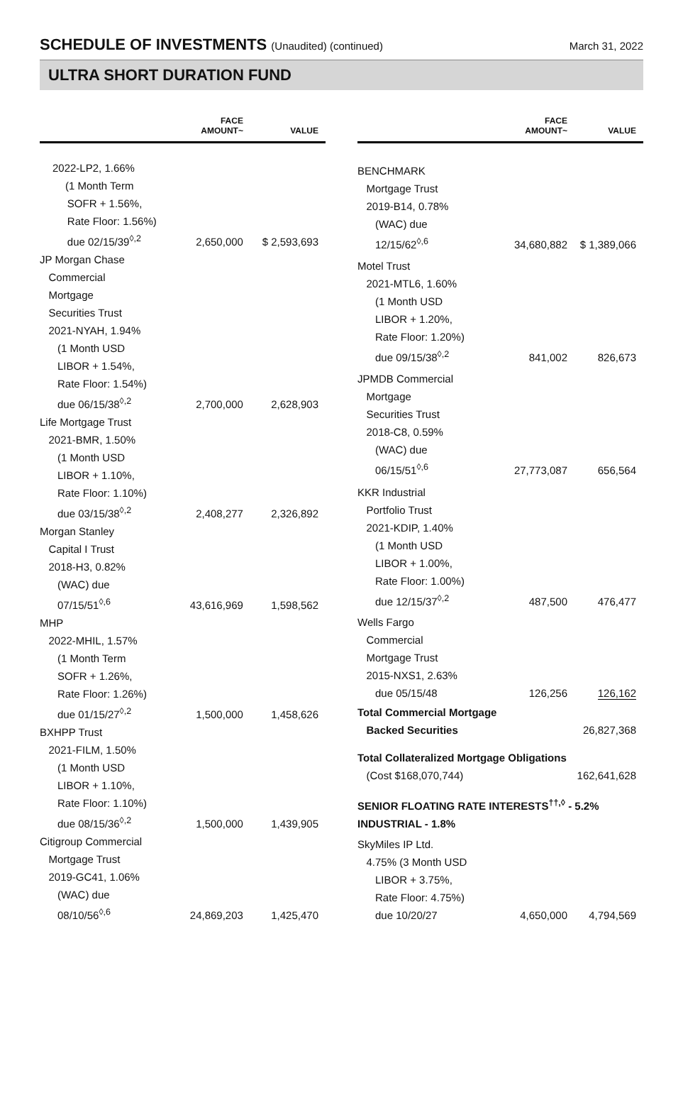SCHEDULE OF INVESTMENTS (Unaudited) (continued)
March 31, 2022
ULTRA SHORT DURATION FUND
| | FACE AMOUNT~ | VALUE |
| --- | --- | --- |
| 2022-LP2, 1.66% (1 Month Term SOFR + 1.56%, Rate Floor: 1.56%) due 02/15/39<sup>◊,2</sup> | 2,650,000 | $ 2,593,693 |
| JP Morgan Chase Commercial Mortgage Securities Trust 2021-NYAH, 1.94% (1 Month USD LIBOR + 1.54%, Rate Floor: 1.54%) due 06/15/38<sup>◊,2</sup> | 2,700,000 | 2,628,903 |
| Life Mortgage Trust 2021-BMR, 1.50% (1 Month USD LIBOR + 1.10%, Rate Floor: 1.10%) due 03/15/38<sup>◊,2</sup> | 2,408,277 | 2,326,892 |
| Morgan Stanley Capital I Trust 2018-H3, 0.82% (WAC) due 07/15/51<sup>◊,6</sup> | 43,616,969 | 1,598,562 |
| MHP 2022-MHIL, 1.57% (1 Month Term SOFR + 1.26%, Rate Floor: 1.26%) due 01/15/27<sup>◊,2</sup> | 1,500,000 | 1,458,626 |
| BXHPP Trust 2021-FILM, 1.50% (1 Month USD LIBOR + 1.10%, Rate Floor: 1.10%) due 08/15/36<sup>◊,2</sup> | 1,500,000 | 1,439,905 |
| Citigroup Commercial Mortgage Trust 2019-GC41, 1.06% (WAC) due 08/10/56<sup>◊,6</sup> | 24,869,203 | 1,425,470 |
| | FACE AMOUNT~ | VALUE |
| --- | --- | --- |
| BENCHMARK Mortgage Trust 2019-B14, 0.78% (WAC) due 12/15/62<sup>◊,6</sup> | 34,680,882 | $ 1,389,066 |
| Motel Trust 2021-MTL6, 1.60% (1 Month USD LIBOR + 1.20%, Rate Floor: 1.20%) due 09/15/38<sup>◊,2</sup> | 841,002 | 826,673 |
| JPMDB Commercial Mortgage Securities Trust 2018-C8, 0.59% (WAC) due 06/15/51<sup>◊,6</sup> | 27,773,087 | 656,564 |
| KKR Industrial Portfolio Trust 2021-KDIP, 1.40% (1 Month USD LIBOR + 1.00%, Rate Floor: 1.00%) due 12/15/37<sup>◊,2</sup> | 487,500 | 476,477 |
| Wells Fargo Commercial Mortgage Trust 2015-NXS1, 2.63% due 05/15/48 | 126,256 | 126,162 |
| Total Commercial Mortgage Backed Securities | | 26,827,368 |
| Total Collateralized Mortgage Obligations (Cost $168,070,744) | | 162,641,628 |
| SENIOR FLOATING RATE INTERESTS<sup>††,◊</sup> - 5.2% INDUSTRIAL - 1.8% | | |
| SkyMiles IP Ltd. 4.75% (3 Month USD LIBOR + 3.75%, Rate Floor: 4.75%) due 10/20/27 | 4,650,000 | 4,794,569 |